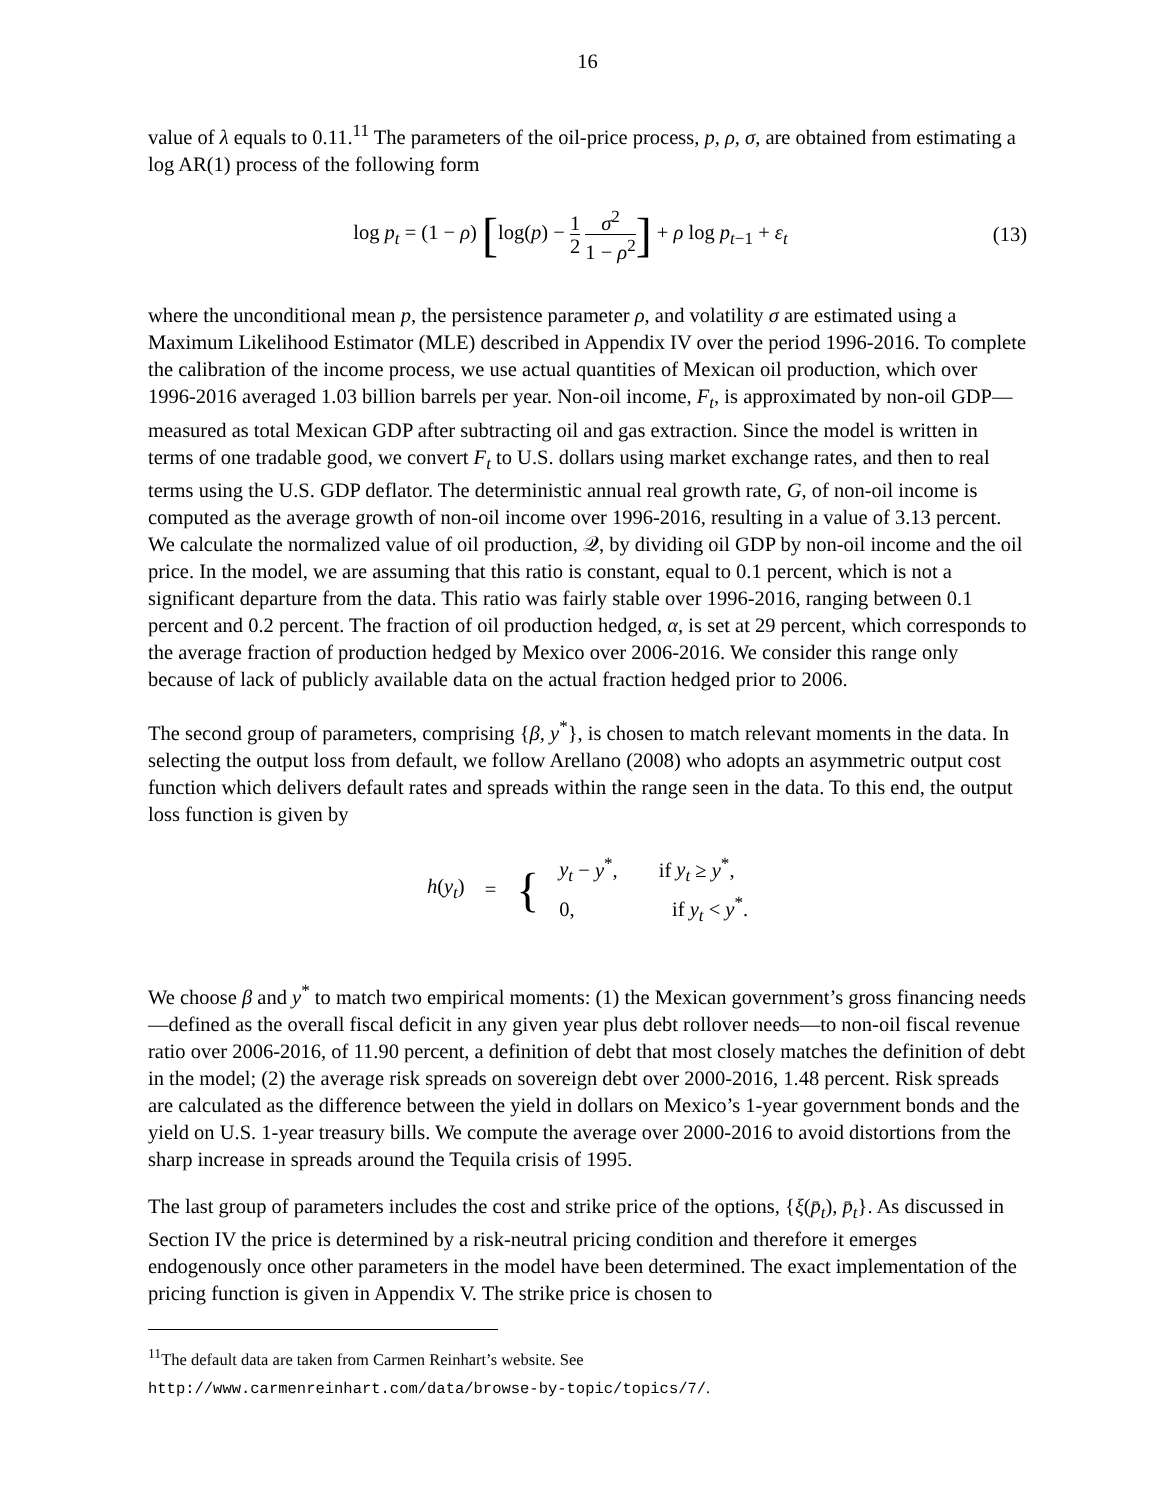16
value of λ equals to 0.11.<sup>11</sup> The parameters of the oil-price process, p, ρ, σ, are obtained from estimating a log AR(1) process of the following form
log p<sub>t</sub> = (1 − ρ) [log(p) − 1 2 σ<sup>2</sup> 1 − ρ<sup>2</sup>] + ρ log p<sub>t−1</sub> + ε<sub>t</sub>
(13)
where the unconditional mean p, the persistence parameter ρ, and volatility σ are estimated using a Maximum Likelihood Estimator (MLE) described in Appendix IV over the period 1996-2016. To complete the calibration of the income process, we use actual quantities of Mexican oil production, which over 1996-2016 averaged 1.03 billion barrels per year. Non-oil income, F<sub>t</sub>, is approximated by non-oil GDP—measured as total Mexican GDP after subtracting oil and gas extraction. Since the model is written in terms of one tradable good, we convert F<sub>t</sub> to U.S. dollars using market exchange rates, and then to real terms using the U.S. GDP deflator. The deterministic annual real growth rate, G, of non-oil income is computed as the average growth of non-oil income over 1996-2016, resulting in a value of 3.13 percent. We calculate the normalized value of oil production, 𝒬, by dividing oil GDP by non-oil income and the oil price. In the model, we are assuming that this ratio is constant, equal to 0.1 percent, which is not a significant departure from the data. This ratio was fairly stable over 1996-2016, ranging between 0.1 percent and 0.2 percent. The fraction of oil production hedged, α, is set at 29 percent, which corresponds to the average fraction of production hedged by Mexico over 2006-2016. We consider this range only because of lack of publicly available data on the actual fraction hedged prior to 2006.
The second group of parameters, comprising {β, y<sup>*</sup>}, is chosen to match relevant moments in the data. In selecting the output loss from default, we follow Arellano (2008) who adopts an asymmetric output cost function which delivers default rates and spreads within the range seen in the data. To this end, the output loss function is given by
h(y<sub>t</sub>) =
{
y<sub>t</sub> − y<sup>*</sup>, if y<sub>t</sub> ≥ y<sup>*</sup>,
0, if y<sub>t</sub> < y<sup>*</sup>.
We choose β and y<sup>*</sup> to match two empirical moments: (1) the Mexican government’s gross financing needs—defined as the overall fiscal deficit in any given year plus debt rollover needs—to non-oil fiscal revenue ratio over 2006-2016, of 11.90 percent, a definition of debt that most closely matches the definition of debt in the model; (2) the average risk spreads on sovereign debt over 2000-2016, 1.48 percent. Risk spreads are calculated as the difference between the yield in dollars on Mexico’s 1-year government bonds and the yield on U.S. 1-year treasury bills. We compute the average over 2000-2016 to avoid distortions from the sharp increase in spreads around the Tequila crisis of 1995.
The last group of parameters includes the cost and strike price of the options, {ξ(p̄<sub>t</sub>), p̄<sub>t</sub>}. As discussed in Section IV the price is determined by a risk-neutral pricing condition and therefore it emerges endogenously once other parameters in the model have been determined. The exact implementation of the pricing function is given in Appendix V. The strike price is chosen to
<sup>11</sup> The default data are taken from Carmen Reinhart’s website. See
http://www.carmenreinhart.com/data/browse-by-topic/topics/7/.